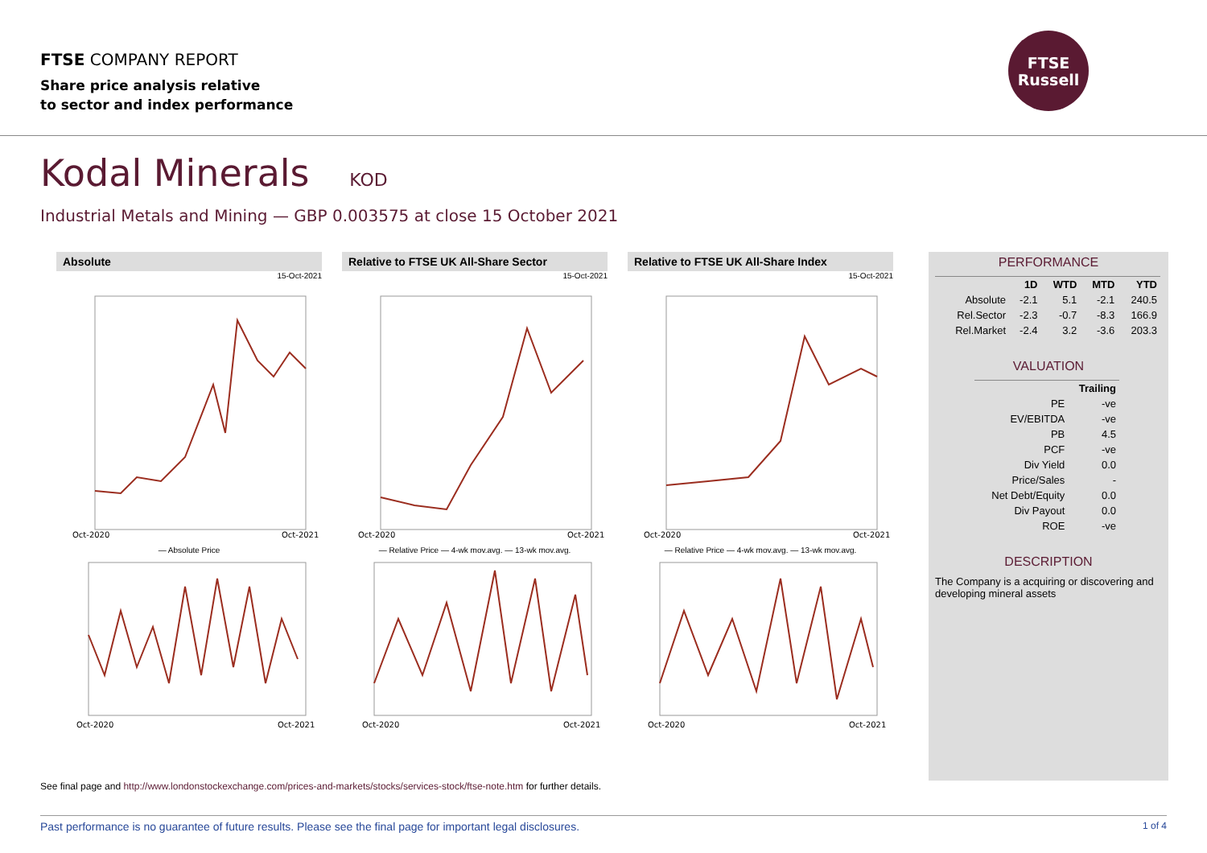FTSE COMPANY REPORT
Share price analysis relative
to sector and index performance
FTSE
Russell
Kodal Minerals KOD
Industrial Metals and Mining — GBP 0.003575 at close 15 October 2021
Absolute
15-Oct-2021
Oct-2020
Oct-2021
— Absolute Price
Oct-2020
Oct-2021
Relative to FTSE UK All-Share Sector
15-Oct-2021
Oct-2020
Oct-2021
— Relative Price — 4-wk mov.avg. — 13-wk mov.avg.
Oct-2020
Oct-2021
Relative to FTSE UK All-Share Index
15-Oct-2021
Oct-2020
Oct-2021
— Relative Price — 4-wk mov.avg. — 13-wk mov.avg.
Oct-2020
Oct-2021
PERFORMANCE
| | 1D | WTD | MTD | YTD |
| --- | --- | --- | --- | --- |
| Absolute | -2.1 | 5.1 | -2.1 | 240.5 |
| Rel.Sector | -2.3 | -0.7 | -8.3 | 166.9 |
| Rel.Market | -2.4 | 3.2 | -3.6 | 203.3 |
VALUATION
| | Trailing |
| --- | --- |
| PE | -ve |
| EV/EBITDA | -ve |
| PB | 4.5 |
| PCF | -ve |
| Div Yield | 0.0 |
| Price/Sales | - |
| Net Debt/Equity | 0.0 |
| Div Payout | 0.0 |
| ROE | -ve |
DESCRIPTION
The Company is a acquiring or discovering and developing mineral assets
See final page and http://www.londonstockexchange.com/prices-and-markets/stocks/services-stock/ftse-note.htm for further details.
Past performance is no guarantee of future results. Please see the final page for important legal disclosures. 1 of 4